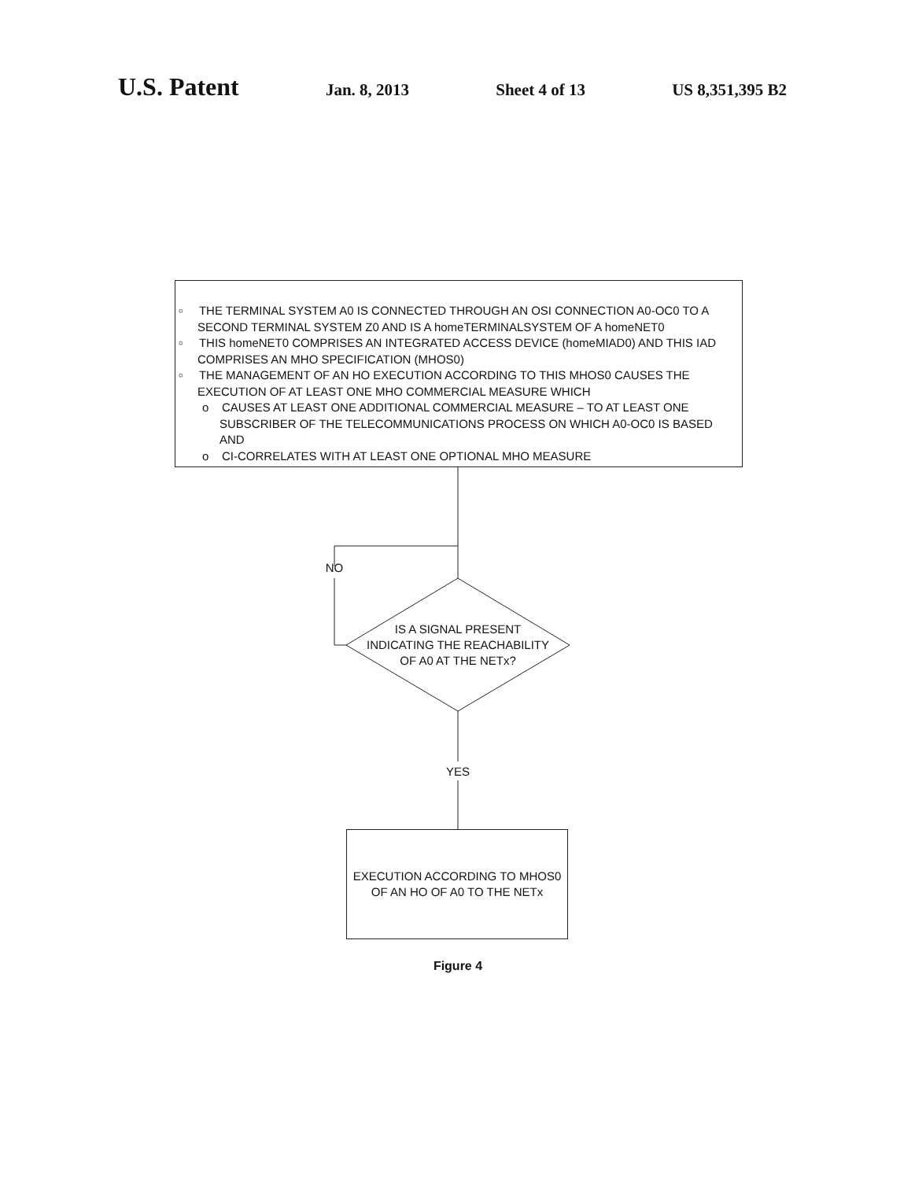U.S. Patent Jan. 8, 2013 Sheet 4 of 13 US 8,351,395 B2
▫ THE TERMINAL SYSTEM A0 IS CONNECTED THROUGH AN OSI CONNECTION A0-OC0 TO A SECOND TERMINAL SYSTEM Z0 AND IS A homeTERMINALSYSTEM OF A homeNET0
▫ THIS homeNET0 COMPRISES AN INTEGRATED ACCESS DEVICE (homeMIAD0) AND THIS IAD COMPRISES AN MHO SPECIFICATION (MHOS0)
▫ THE MANAGEMENT OF AN HO EXECUTION ACCORDING TO THIS MHOS0 CAUSES THE EXECUTION OF AT LEAST ONE MHO COMMERCIAL MEASURE WHICH
o CAUSES AT LEAST ONE ADDITIONAL COMMERCIAL MEASURE – TO AT LEAST ONE SUBSCRIBER OF THE TELECOMMUNICATIONS PROCESS ON WHICH A0-OC0 IS BASED AND
o CI-CORRELATES WITH AT LEAST ONE OPTIONAL MHO MEASURE
NO
IS A SIGNAL PRESENT INDICATING THE REACHABILITY OF A0 AT THE NETx?
YES
EXECUTION ACCORDING TO MHOS0 OF AN HO OF A0 TO THE NETx
Figure 4